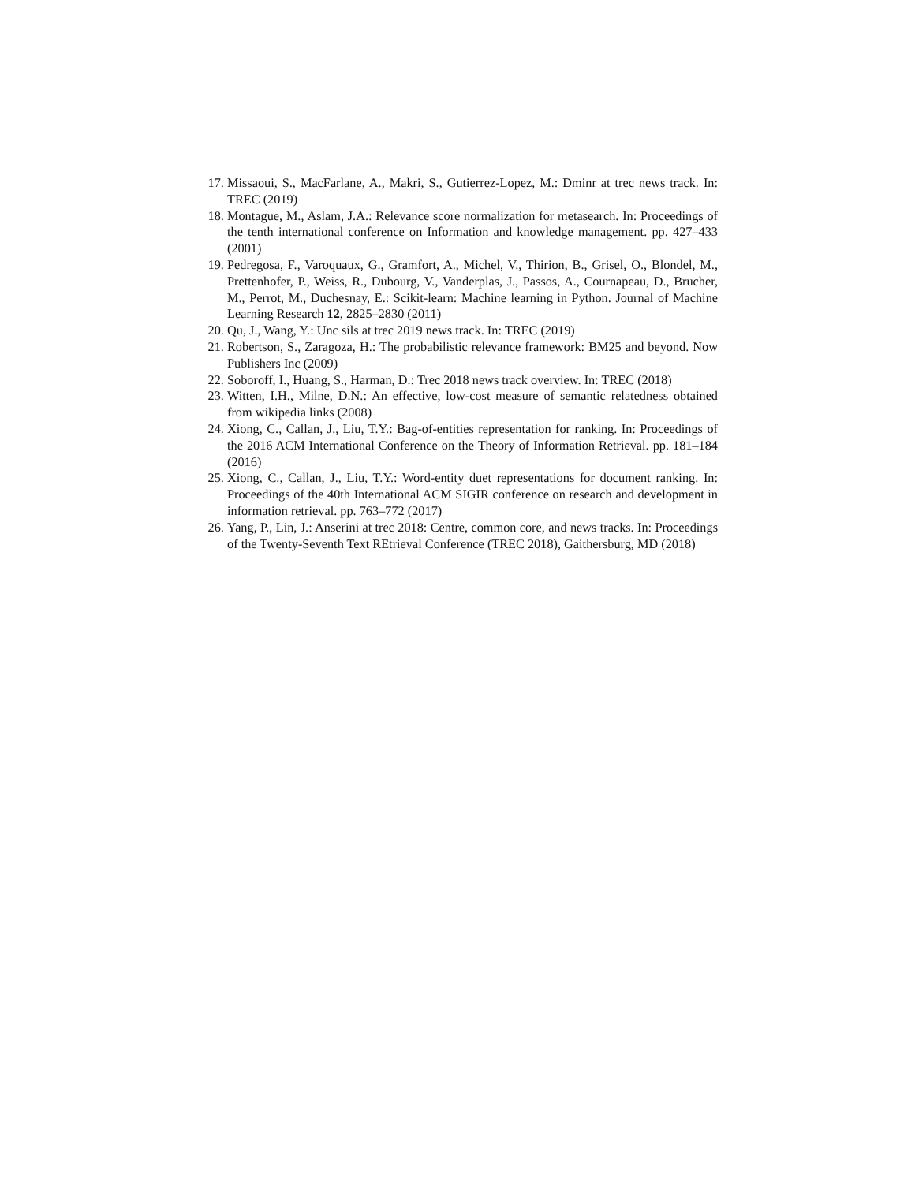17. Missaoui, S., MacFarlane, A., Makri, S., Gutierrez-Lopez, M.: Dminr at trec news track. In: TREC (2019)
18. Montague, M., Aslam, J.A.: Relevance score normalization for metasearch. In: Proceedings of the tenth international conference on Information and knowledge management. pp. 427–433 (2001)
19. Pedregosa, F., Varoquaux, G., Gramfort, A., Michel, V., Thirion, B., Grisel, O., Blondel, M., Prettenhofer, P., Weiss, R., Dubourg, V., Vanderplas, J., Passos, A., Cournapeau, D., Brucher, M., Perrot, M., Duchesnay, E.: Scikit-learn: Machine learning in Python. Journal of Machine Learning Research 12, 2825–2830 (2011)
20. Qu, J., Wang, Y.: Unc sils at trec 2019 news track. In: TREC (2019)
21. Robertson, S., Zaragoza, H.: The probabilistic relevance framework: BM25 and beyond. Now Publishers Inc (2009)
22. Soboroff, I., Huang, S., Harman, D.: Trec 2018 news track overview. In: TREC (2018)
23. Witten, I.H., Milne, D.N.: An effective, low-cost measure of semantic relatedness obtained from wikipedia links (2008)
24. Xiong, C., Callan, J., Liu, T.Y.: Bag-of-entities representation for ranking. In: Proceedings of the 2016 ACM International Conference on the Theory of Information Retrieval. pp. 181–184 (2016)
25. Xiong, C., Callan, J., Liu, T.Y.: Word-entity duet representations for document ranking. In: Proceedings of the 40th International ACM SIGIR conference on research and development in information retrieval. pp. 763–772 (2017)
26. Yang, P., Lin, J.: Anserini at trec 2018: Centre, common core, and news tracks. In: Proceedings of the Twenty-Seventh Text REtrieval Conference (TREC 2018), Gaithersburg, MD (2018)